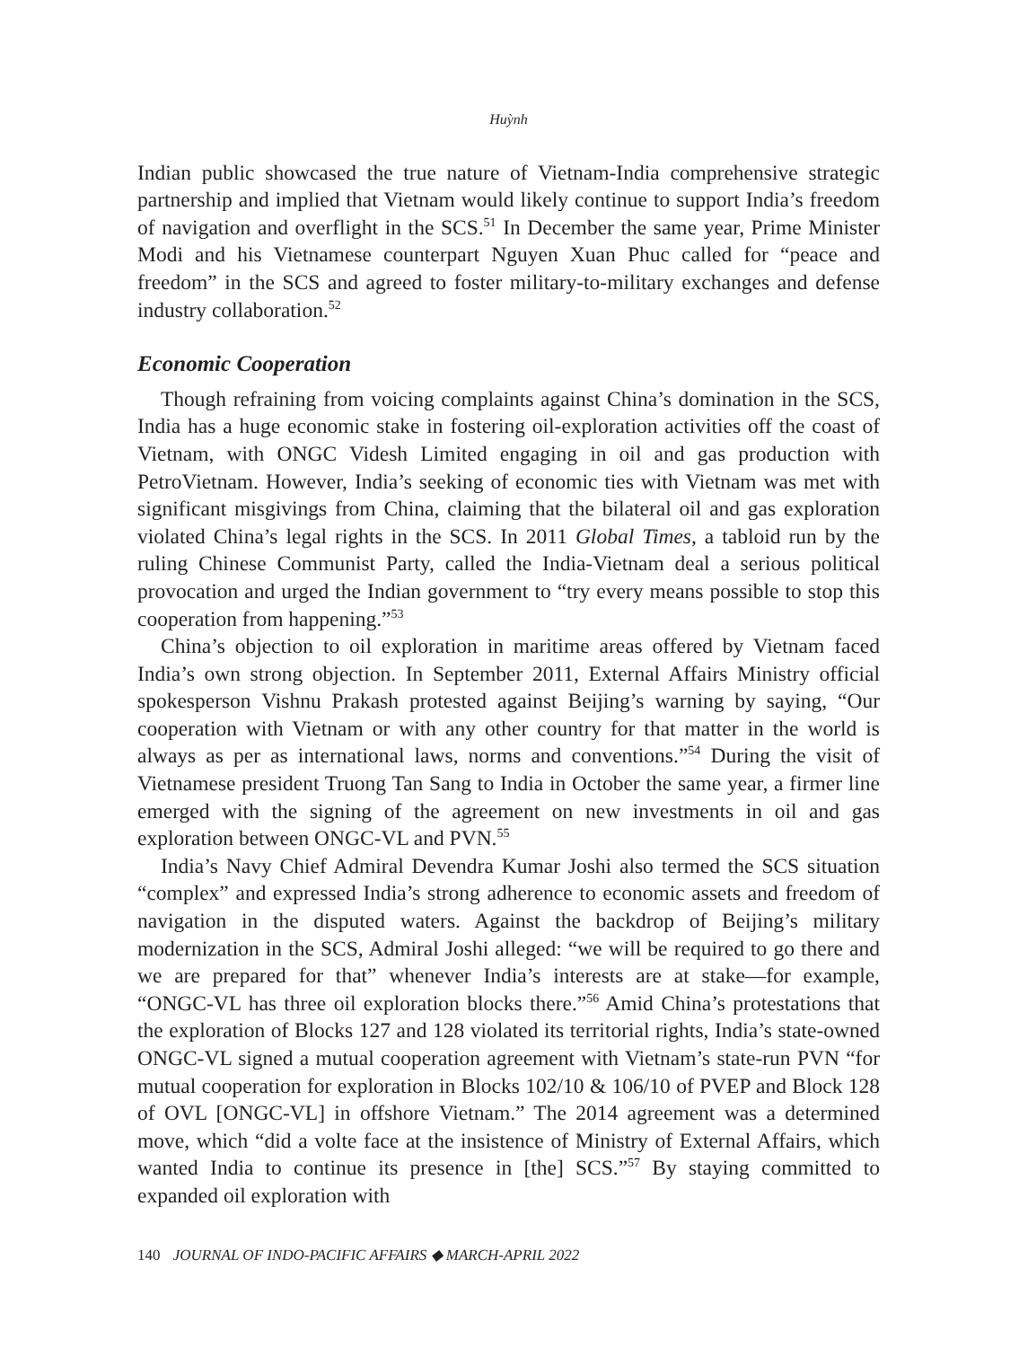Huỳnh
Indian public showcased the true nature of Vietnam-India comprehensive strategic partnership and implied that Vietnam would likely continue to support India’s freedom of navigation and overflight in the SCS.<sup>51</sup> In December the same year, Prime Minister Modi and his Vietnamese counterpart Nguyen Xuan Phuc called for “peace and freedom” in the SCS and agreed to foster military-to-military exchanges and defense industry collaboration.<sup>52</sup>
Economic Cooperation
Though refraining from voicing complaints against China’s domination in the SCS, India has a huge economic stake in fostering oil-exploration activities off the coast of Vietnam, with ONGC Videsh Limited engaging in oil and gas production with PetroVietnam. However, India’s seeking of economic ties with Vietnam was met with significant misgivings from China, claiming that the bilateral oil and gas exploration violated China’s legal rights in the SCS. In 2011 Global Times, a tabloid run by the ruling Chinese Communist Party, called the India-Vietnam deal a serious political provocation and urged the Indian government to “try every means possible to stop this cooperation from happening.”<sup>53</sup>
China’s objection to oil exploration in maritime areas offered by Vietnam faced India’s own strong objection. In September 2011, External Affairs Ministry official spokesperson Vishnu Prakash protested against Beijing’s warning by saying, “Our cooperation with Vietnam or with any other country for that matter in the world is always as per as international laws, norms and conventions.”<sup>54</sup> During the visit of Vietnamese president Truong Tan Sang to India in October the same year, a firmer line emerged with the signing of the agreement on new investments in oil and gas exploration between ONGC-VL and PVN.<sup>55</sup>
India’s Navy Chief Admiral Devendra Kumar Joshi also termed the SCS situation “complex” and expressed India’s strong adherence to economic assets and freedom of navigation in the disputed waters. Against the backdrop of Beijing’s military modernization in the SCS, Admiral Joshi alleged: “we will be required to go there and we are prepared for that” whenever India’s interests are at stake—for example, “ONGC-VL has three oil exploration blocks there.”<sup>56</sup> Amid China’s protestations that the exploration of Blocks 127 and 128 violated its territorial rights, India’s state-owned ONGC-VL signed a mutual cooperation agreement with Vietnam’s state-run PVN “for mutual cooperation for exploration in Blocks 102/10 & 106/10 of PVEP and Block 128 of OVL [ONGC-VL] in offshore Vietnam.” The 2014 agreement was a determined move, which “did a volte face at the insistence of Ministry of External Affairs, which wanted India to continue its presence in [the] SCS.”<sup>57</sup> By staying committed to expanded oil exploration with
140 JOURNAL OF INDO-PACIFIC AFFAIRS ◆ MARCH-APRIL 2022